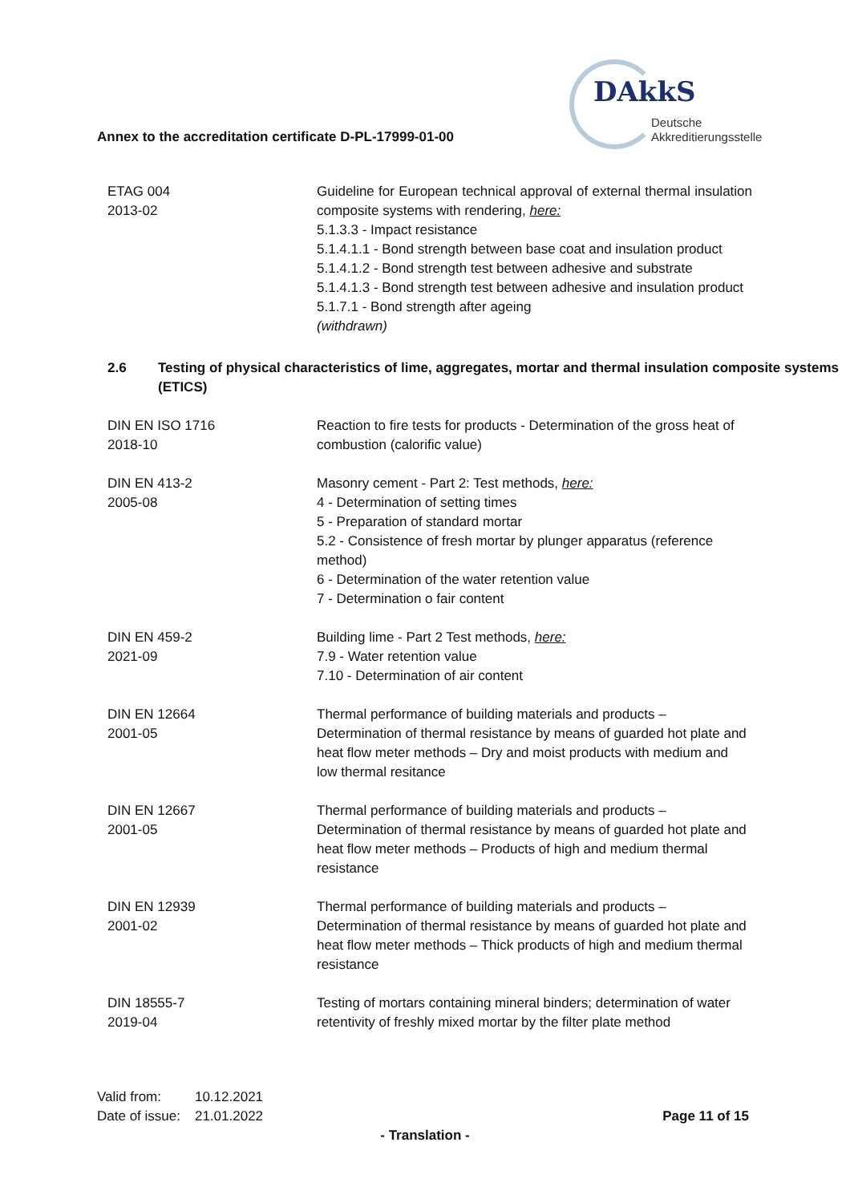Annex to the accreditation certificate D-PL-17999-01-00
DAkkS
Deutsche
Akkreditierungsstelle
| ETAG 004 2013-02 | Guideline for European technical approval of external thermal insulation composite systems with rendering, here: 5.1.3.3 - Impact resistance 5.1.4.1.1 - Bond strength between base coat and insulation product 5.1.4.1.2 - Bond strength test between adhesive and substrate 5.1.4.1.3 - Bond strength test between adhesive and insulation product 5.1.7.1 - Bond strength after ageing (withdrawn) |
2.6 Testing of physical characteristics of lime, aggregates, mortar and thermal insulation composite systems (ETICS)
| DIN EN ISO 1716 2018-10 | Reaction to fire tests for products - Determination of the gross heat of combustion (calorific value) |
| DIN EN 413-2 2005-08 | Masonry cement - Part 2: Test methods, here: 4 - Determination of setting times 5 - Preparation of standard mortar 5.2 - Consistence of fresh mortar by plunger apparatus (reference method) 6 - Determination of the water retention value 7 - Determination o fair content |
| DIN EN 459-2 2021-09 | Building lime - Part 2 Test methods, here: 7.9 - Water retention value 7.10 - Determination of air content |
| DIN EN 12664 2001-05 | Thermal performance of building materials and products – Determination of thermal resistance by means of guarded hot plate and heat flow meter methods – Dry and moist products with medium and low thermal resitance |
| DIN EN 12667 2001-05 | Thermal performance of building materials and products – Determination of thermal resistance by means of guarded hot plate and heat flow meter methods – Products of high and medium thermal resistance |
| DIN EN 12939 2001-02 | Thermal performance of building materials and products – Determination of thermal resistance by means of guarded hot plate and heat flow meter methods – Thick products of high and medium thermal resistance |
| DIN 18555-7 2019-04 | Testing of mortars containing mineral binders; determination of water retentivity of freshly mixed mortar by the filter plate method |
| Valid from: | 10.12.2021 |
| Date of issue: | 21.01.2022 |
Page 11 of 15
- Translation -